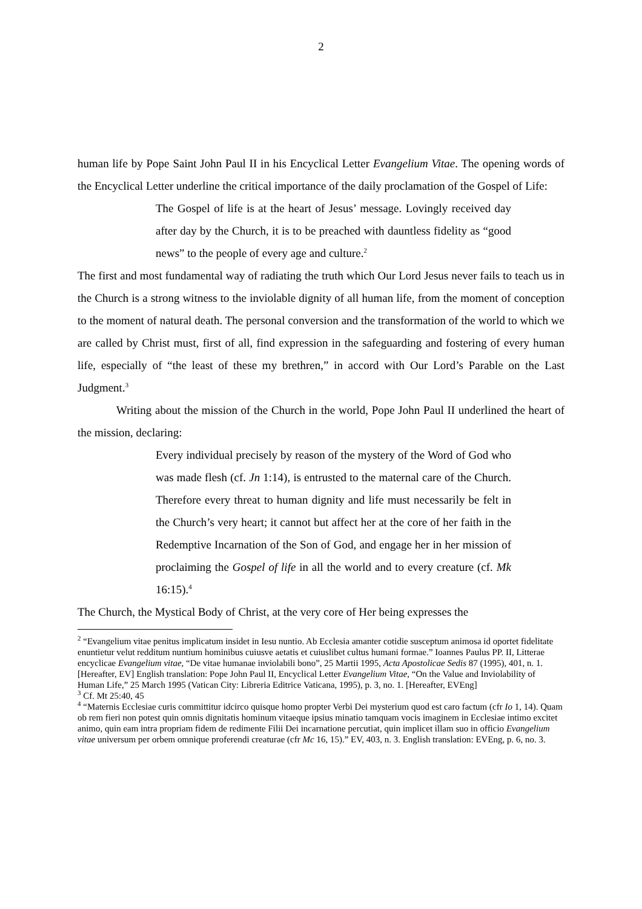2
human life by Pope Saint John Paul II in his Encyclical Letter Evangelium Vitae. The opening words of the Encyclical Letter underline the critical importance of the daily proclamation of the Gospel of Life:
The Gospel of life is at the heart of Jesus’ message. Lovingly received day after day by the Church, it is to be preached with dauntless fidelity as “good news” to the people of every age and culture.<sup>2</sup>
The first and most fundamental way of radiating the truth which Our Lord Jesus never fails to teach us in the Church is a strong witness to the inviolable dignity of all human life, from the moment of conception to the moment of natural death. The personal conversion and the transformation of the world to which we are called by Christ must, first of all, find expression in the safeguarding and fostering of every human life, especially of “the least of these my brethren,” in accord with Our Lord’s Parable on the Last Judgment.<sup>3</sup>
Writing about the mission of the Church in the world, Pope John Paul II underlined the heart of the mission, declaring:
Every individual precisely by reason of the mystery of the Word of God who was made flesh (cf. Jn 1:14), is entrusted to the maternal care of the Church. Therefore every threat to human dignity and life must necessarily be felt in the Church’s very heart; it cannot but affect her at the core of her faith in the Redemptive Incarnation of the Son of God, and engage her in her mission of proclaiming the Gospel of life in all the world and to every creature (cf. Mk 16:15).<sup>4</sup>
The Church, the Mystical Body of Christ, at the very core of Her being expresses the
<sup>2</sup> “Evangelium vitae penitus implicatum insidet in Iesu nuntio. Ab Ecclesia amanter cotidie susceptum animosa id oportet fidelitate enuntietur velut redditum nuntium hominibus cuiusve aetatis et cuiuslibet cultus humani formae.” Ioannes Paulus PP. II, Litterae encyclicae Evangelium vitae, “De vitae humanae inviolabili bono”, 25 Martii 1995, Acta Apostolicae Sedis 87 (1995), 401, n. 1. [Hereafter, EV] English translation: Pope John Paul II, Encyclical Letter Evangelium Vitae, “On the Value and Inviolability of Human Life,” 25 March 1995 (Vatican City: Libreria Editrice Vaticana, 1995), p. 3, no. 1. [Hereafter, EVEng]
<sup>3</sup> Cf. Mt 25:40, 45
<sup>4</sup> “Maternis Ecclesiae curis committitur idcirco quisque homo propter Verbi Dei mysterium quod est caro factum (cfr Io 1, 14). Quam ob rem fieri non potest quin omnis dignitatis hominum vitaeque ipsius minatio tamquam vocis imaginem in Ecclesiae intimo excitet animo, quin eam intra propriam fidem de redimente Filii Dei incarnatione percutiat, quin implicet illam suo in officio Evangelium vitae universum per orbem omnique proferendi creaturae (cfr Mc 16, 15).” EV, 403, n. 3. English translation: EVEng, p. 6, no. 3.